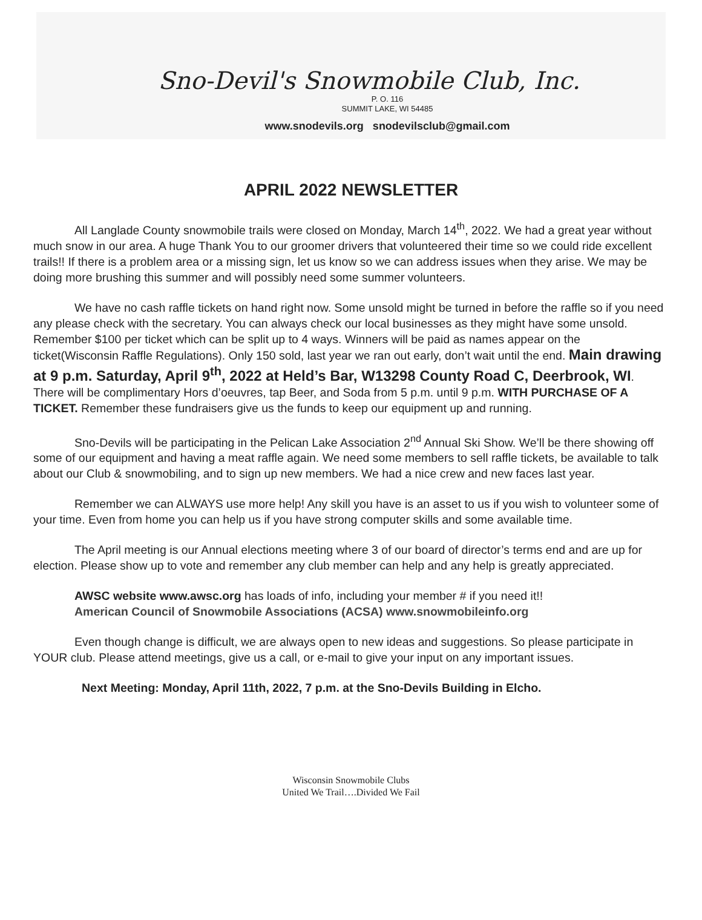Sno-Devil's Snowmobile Club, Inc.
P. O. 116
SUMMIT LAKE, WI 54485
www.snodevils.org snodevilsclub@gmail.com
APRIL 2022 NEWSLETTER
All Langlade County snowmobile trails were closed on Monday, March 14<sup>th</sup>, 2022. We had a great year without much snow in our area. A huge Thank You to our groomer drivers that volunteered their time so we could ride excellent trails!! If there is a problem area or a missing sign, let us know so we can address issues when they arise. We may be doing more brushing this summer and will possibly need some summer volunteers.
We have no cash raffle tickets on hand right now. Some unsold might be turned in before the raffle so if you need any please check with the secretary. You can always check our local businesses as they might have some unsold. Remember $100 per ticket which can be split up to 4 ways. Winners will be paid as names appear on the ticket(Wisconsin Raffle Regulations). Only 150 sold, last year we ran out early, don’t wait until the end. Main drawing at 9 p.m. Saturday, April 9<sup>th</sup>, 2022 at Held’s Bar, W13298 County Road C, Deerbrook, WI. There will be complimentary Hors d’oeuvres, tap Beer, and Soda from 5 p.m. until 9 p.m. WITH PURCHASE OF A TICKET. Remember these fundraisers give us the funds to keep our equipment up and running.
Sno-Devils will be participating in the Pelican Lake Association 2<sup>nd</sup> Annual Ski Show. We’ll be there showing off some of our equipment and having a meat raffle again. We need some members to sell raffle tickets, be available to talk about our Club & snowmobiling, and to sign up new members. We had a nice crew and new faces last year.
Remember we can ALWAYS use more help! Any skill you have is an asset to us if you wish to volunteer some of your time. Even from home you can help us if you have strong computer skills and some available time.
The April meeting is our Annual elections meeting where 3 of our board of director’s terms end and are up for election. Please show up to vote and remember any club member can help and any help is greatly appreciated.
AWSC website www.awsc.org has loads of info, including your member # if you need it!!
American Council of Snowmobile Associations (ACSA) www.snowmobileinfo.org
Even though change is difficult, we are always open to new ideas and suggestions. So please participate in YOUR club. Please attend meetings, give us a call, or e-mail to give your input on any important issues.
Next Meeting: Monday, April 11th, 2022, 7 p.m. at the Sno-Devils Building in Elcho.
Wisconsin Snowmobile Clubs
United We Trail….Divided We Fail